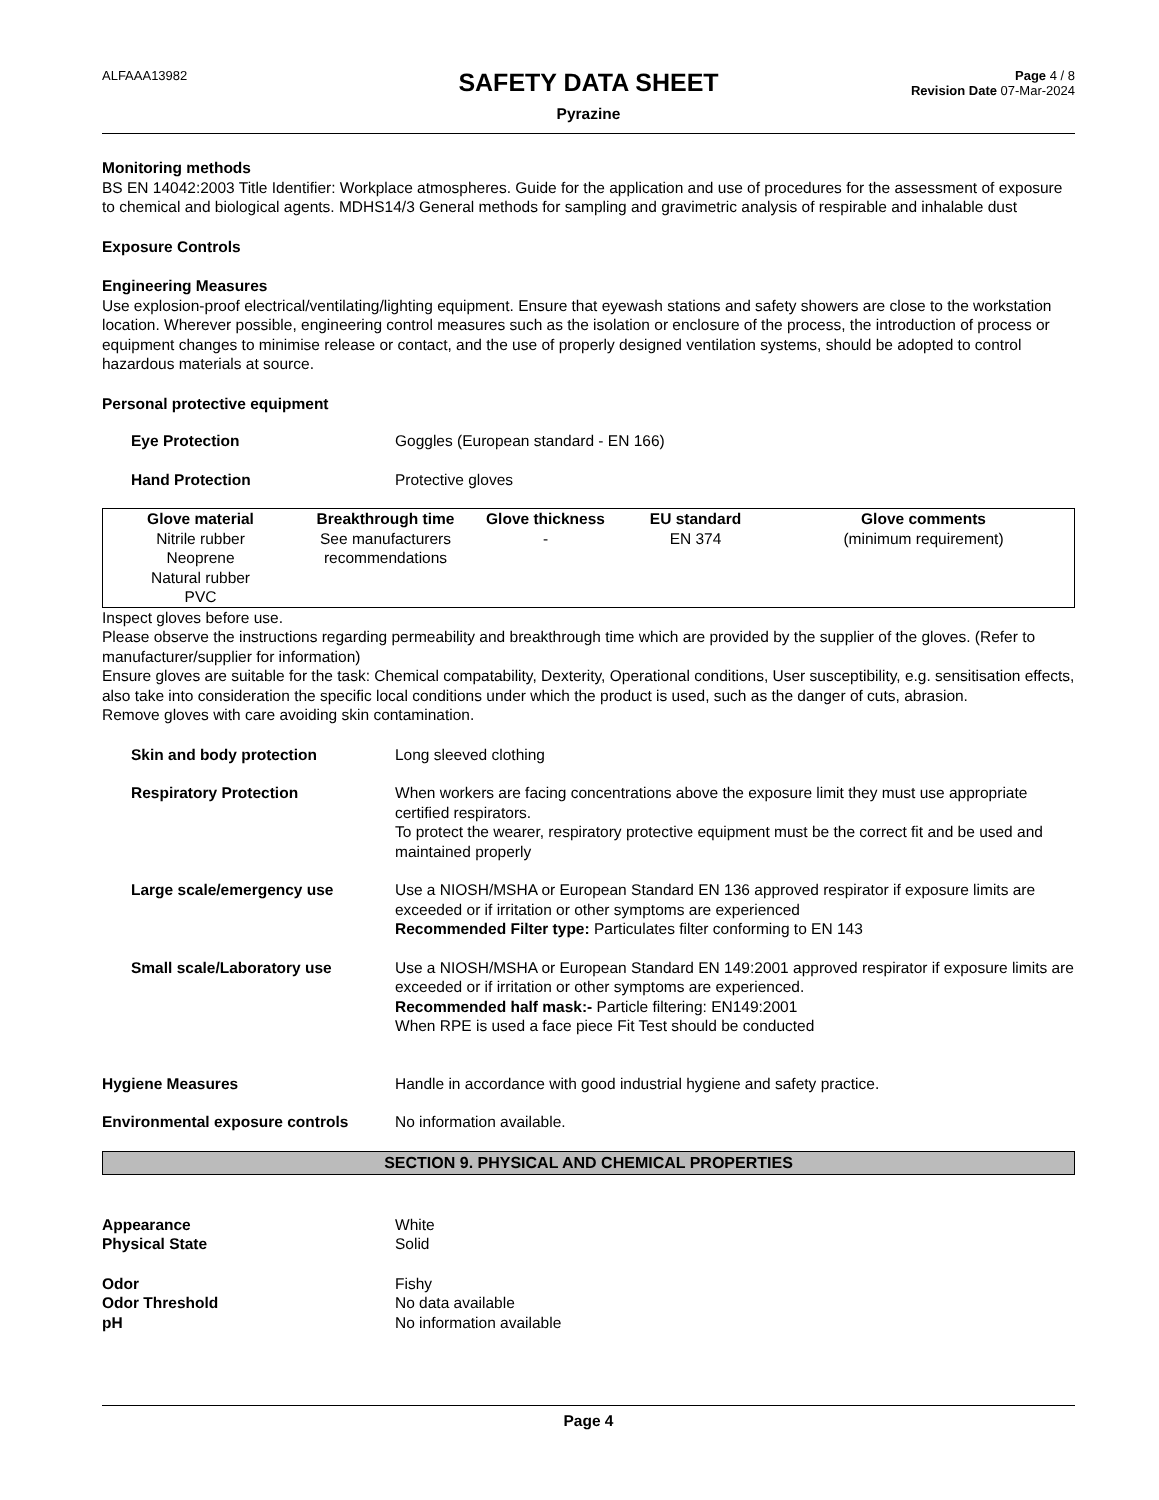ALFAAA13982
SAFETY DATA SHEET
Pyrazine
Page 4 / 8
Revision Date 07-Mar-2024
Monitoring methods
BS EN 14042:2003 Title Identifier: Workplace atmospheres. Guide for the application and use of procedures for the assessment of exposure to chemical and biological agents. MDHS14/3 General methods for sampling and gravimetric analysis of respirable and inhalable dust
Exposure Controls
Engineering Measures
Use explosion-proof electrical/ventilating/lighting equipment. Ensure that eyewash stations and safety showers are close to the workstation location. Wherever possible, engineering control measures such as the isolation or enclosure of the process, the introduction of process or equipment changes to minimise release or contact, and the use of properly designed ventilation systems, should be adopted to control hazardous materials at source.
Personal protective equipment
Eye Protection Goggles (European standard - EN 166)
Hand Protection Protective gloves
| Glove material | Breakthrough time | Glove thickness | EU standard | Glove comments |
| --- | --- | --- | --- | --- |
| Nitrile rubber Neoprene Natural rubber PVC | See manufacturers recommendations | - | EN 374 | (minimum requirement) |
Inspect gloves before use.
Please observe the instructions regarding permeability and breakthrough time which are provided by the supplier of the gloves. (Refer to manufacturer/supplier for information)
Ensure gloves are suitable for the task: Chemical compatability, Dexterity, Operational conditions, User susceptibility, e.g. sensitisation effects, also take into consideration the specific local conditions under which the product is used, such as the danger of cuts, abrasion.
Remove gloves with care avoiding skin contamination.
Skin and body protection Long sleeved clothing
Respiratory Protection When workers are facing concentrations above the exposure limit they must use appropriate certified respirators.
To protect the wearer, respiratory protective equipment must be the correct fit and be used and maintained properly
Large scale/emergency use Use a NIOSH/MSHA or European Standard EN 136 approved respirator if exposure limits are exceeded or if irritation or other symptoms are experienced
Recommended Filter type: Particulates filter conforming to EN 143
Small scale/Laboratory use Use a NIOSH/MSHA or European Standard EN 149:2001 approved respirator if exposure limits are exceeded or if irritation or other symptoms are experienced.
Recommended half mask:- Particle filtering: EN149:2001
When RPE is used a face piece Fit Test should be conducted
Hygiene Measures Handle in accordance with good industrial hygiene and safety practice.
Environmental exposure controls No information available.
SECTION 9. PHYSICAL AND CHEMICAL PROPERTIES
Appearance White
Physical State Solid
Odor Fishy
Odor Threshold No data available
pH No information available
Page 4